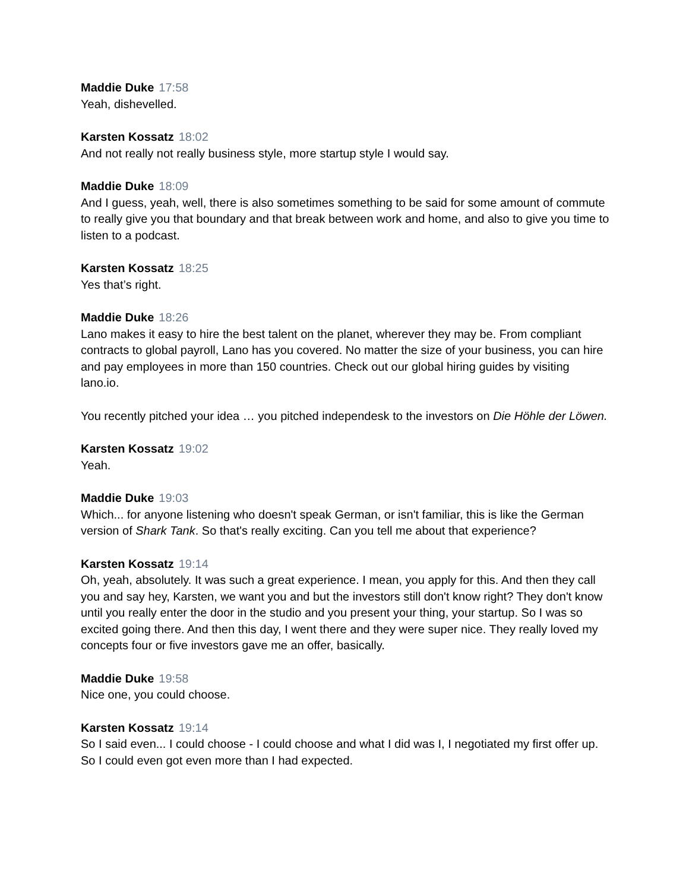Maddie Duke 17:58
Yeah, dishevelled.
Karsten Kossatz 18:02
And not really not really business style, more startup style I would say.
Maddie Duke 18:09
And I guess, yeah, well, there is also sometimes something to be said for some amount of commute to really give you that boundary and that break between work and home, and also to give you time to listen to a podcast.
Karsten Kossatz 18:25
Yes that’s right.
Maddie Duke 18:26
Lano makes it easy to hire the best talent on the planet, wherever they may be. From compliant contracts to global payroll, Lano has you covered. No matter the size of your business, you can hire and pay employees in more than 150 countries. Check out our global hiring guides by visiting lano.io.
You recently pitched your idea … you pitched independesk to the investors on Die Höhle der Löwen.
Karsten Kossatz 19:02
Yeah.
Maddie Duke 19:03
Which... for anyone listening who doesn't speak German, or isn't familiar, this is like the German version of Shark Tank. So that's really exciting. Can you tell me about that experience?
Karsten Kossatz 19:14
Oh, yeah, absolutely. It was such a great experience. I mean, you apply for this. And then they call you and say hey, Karsten, we want you and but the investors still don't know right? They don't know until you really enter the door in the studio and you present your thing, your startup. So I was so excited going there. And then this day, I went there and they were super nice. They really loved my concepts four or five investors gave me an offer, basically.
Maddie Duke 19:58
Nice one, you could choose.
Karsten Kossatz 19:14
So I said even... I could choose - I could choose and what I did was I, I negotiated my first offer up. So I could even got even more than I had expected.